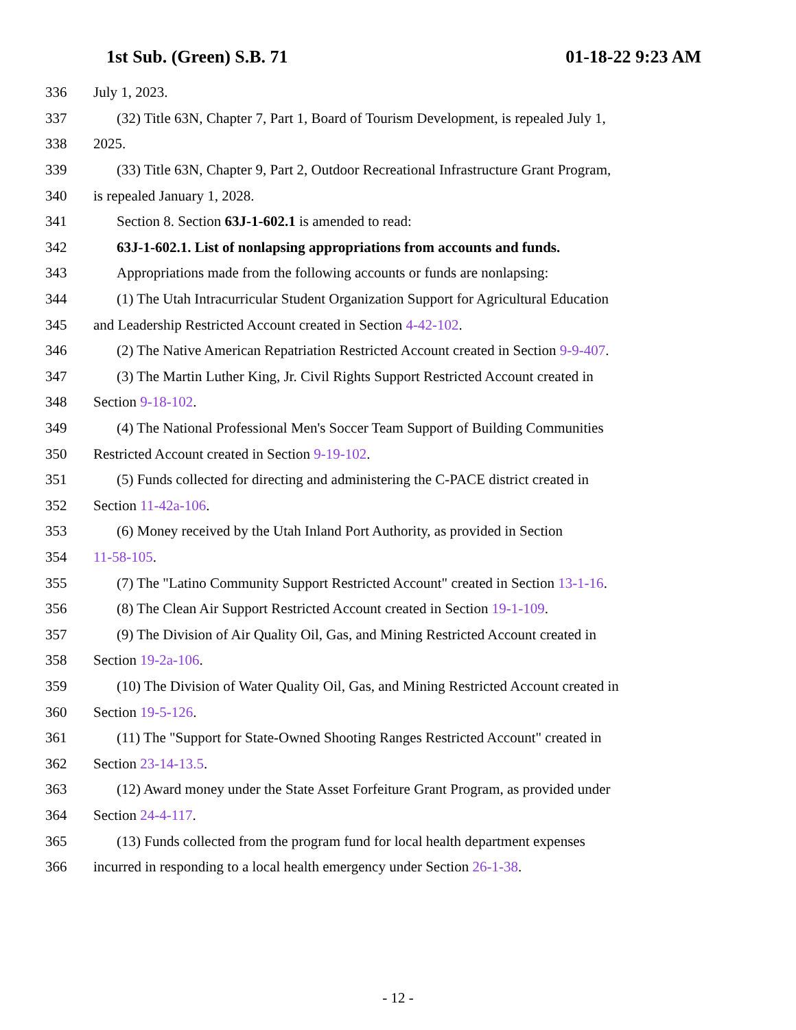1st Sub. (Green) S.B. 71 01-18-22 9:23 AM
336 July 1, 2023.
337 (32) Title 63N, Chapter 7, Part 1, Board of Tourism Development, is repealed July 1,
338 2025.
339 (33) Title 63N, Chapter 9, Part 2, Outdoor Recreational Infrastructure Grant Program,
340 is repealed January 1, 2028.
341 Section 8. Section 63J-1-602.1 is amended to read:
342 63J-1-602.1. List of nonlapsing appropriations from accounts and funds.
343 Appropriations made from the following accounts or funds are nonlapsing:
344 (1) The Utah Intracurricular Student Organization Support for Agricultural Education
345 and Leadership Restricted Account created in Section 4-42-102.
346 (2) The Native American Repatriation Restricted Account created in Section 9-9-407.
347 (3) The Martin Luther King, Jr. Civil Rights Support Restricted Account created in
348 Section 9-18-102.
349 (4) The National Professional Men's Soccer Team Support of Building Communities
350 Restricted Account created in Section 9-19-102.
351 (5) Funds collected for directing and administering the C-PACE district created in
352 Section 11-42a-106.
353 (6) Money received by the Utah Inland Port Authority, as provided in Section
354 11-58-105.
355 (7) The "Latino Community Support Restricted Account" created in Section 13-1-16.
356 (8) The Clean Air Support Restricted Account created in Section 19-1-109.
357 (9) The Division of Air Quality Oil, Gas, and Mining Restricted Account created in
358 Section 19-2a-106.
359 (10) The Division of Water Quality Oil, Gas, and Mining Restricted Account created in
360 Section 19-5-126.
361 (11) The "Support for State-Owned Shooting Ranges Restricted Account" created in
362 Section 23-14-13.5.
363 (12) Award money under the State Asset Forfeiture Grant Program, as provided under
364 Section 24-4-117.
365 (13) Funds collected from the program fund for local health department expenses
366 incurred in responding to a local health emergency under Section 26-1-38.
- 12 -